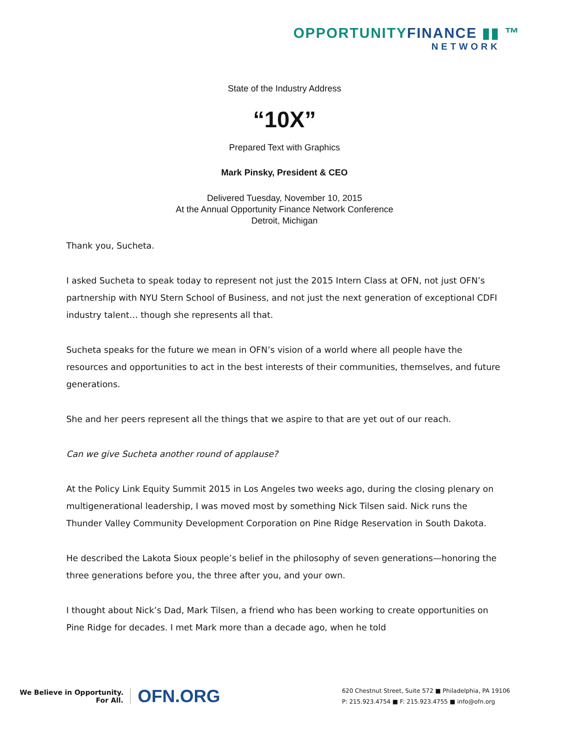OPPORTUNITYFINANCE ▮▮ ™
NETWORK
State of the Industry Address
“10X”
Prepared Text with Graphics
Mark Pinsky, President & CEO
Delivered Tuesday, November 10, 2015
At the Annual Opportunity Finance Network Conference
Detroit, Michigan
Thank you, Sucheta.
I asked Sucheta to speak today to represent not just the 2015 Intern Class at OFN, not just OFN’s partnership with NYU Stern School of Business, and not just the next generation of exceptional CDFI industry talent… though she represents all that.
Sucheta speaks for the future we mean in OFN’s vision of a world where all people have the resources and opportunities to act in the best interests of their communities, themselves, and future generations.
She and her peers represent all the things that we aspire to that are yet out of our reach.
Can we give Sucheta another round of applause?
At the Policy Link Equity Summit 2015 in Los Angeles two weeks ago, during the closing plenary on multigenerational leadership, I was moved most by something Nick Tilsen said. Nick runs the Thunder Valley Community Development Corporation on Pine Ridge Reservation in South Dakota.
He described the Lakota Sioux people’s belief in the philosophy of seven generations—honoring the three generations before you, the three after you, and your own.
I thought about Nick’s Dad, Mark Tilsen, a friend who has been working to create opportunities on Pine Ridge for decades. I met Mark more than a decade ago, when he told
We Believe in Opportunity.
For All.
OFN.ORG
620 Chestnut Street, Suite 572 ■ Philadelphia, PA 19106
P: 215.923.4754 ■ F: 215.923.4755 ■ info@ofn.org